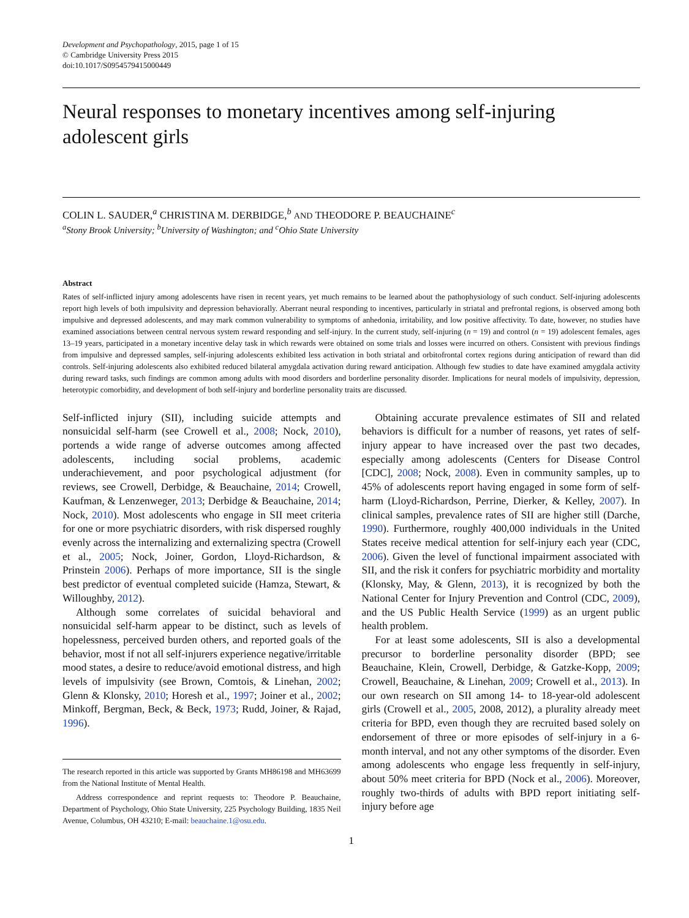Development and Psychopathology, 2015, page 1 of 15
© Cambridge University Press 2015
doi:10.1017/S0954579415000449
Neural responses to monetary incentives among self-injuring adolescent girls
COLIN L. SAUDER,<sup>a</sup> CHRISTINA M. DERBIDGE,<sup>b</sup> AND THEODORE P. BEAUCHAINE<sup>c</sup>
<sup>a</sup> Stony Brook University; <sup>b</sup>University of Washington; and <sup>c</sup>Ohio State University
Abstract
Rates of self-inflicted injury among adolescents have risen in recent years, yet much remains to be learned about the pathophysiology of such conduct. Self-injuring adolescents report high levels of both impulsivity and depression behaviorally. Aberrant neural responding to incentives, particularly in striatal and prefrontal regions, is observed among both impulsive and depressed adolescents, and may mark common vulnerability to symptoms of anhedonia, irritability, and low positive affectivity. To date, however, no studies have examined associations between central nervous system reward responding and self-injury. In the current study, self-injuring (n = 19) and control (n = 19) adolescent females, ages 13–19 years, participated in a monetary incentive delay task in which rewards were obtained on some trials and losses were incurred on others. Consistent with previous findings from impulsive and depressed samples, self-injuring adolescents exhibited less activation in both striatal and orbitofrontal cortex regions during anticipation of reward than did controls. Self-injuring adolescents also exhibited reduced bilateral amygdala activation during reward anticipation. Although few studies to date have examined amygdala activity during reward tasks, such findings are common among adults with mood disorders and borderline personality disorder. Implications for neural models of impulsivity, depression, heterotypic comorbidity, and development of both self-injury and borderline personality traits are discussed.
Self-inflicted injury (SII), including suicide attempts and nonsuicidal self-harm (see Crowell et al., 2008; Nock, 2010), portends a wide range of adverse outcomes among affected adolescents, including social problems, academic underachievement, and poor psychological adjustment (for reviews, see Crowell, Derbidge, & Beauchaine, 2014; Crowell, Kaufman, & Lenzenweger, 2013; Derbidge & Beauchaine, 2014; Nock, 2010). Most adolescents who engage in SII meet criteria for one or more psychiatric disorders, with risk dispersed roughly evenly across the internalizing and externalizing spectra (Crowell et al., 2005; Nock, Joiner, Gordon, Lloyd-Richardson, & Prinstein 2006). Perhaps of more importance, SII is the single best predictor of eventual completed suicide (Hamza, Stewart, & Willoughby, 2012).
Although some correlates of suicidal behavioral and nonsuicidal self-harm appear to be distinct, such as levels of hopelessness, perceived burden others, and reported goals of the behavior, most if not all self-injurers experience negative/irritable mood states, a desire to reduce/avoid emotional distress, and high levels of impulsivity (see Brown, Comtois, & Linehan, 2002; Glenn & Klonsky, 2010; Horesh et al., 1997; Joiner et al., 2002; Minkoff, Bergman, Beck, & Beck, 1973; Rudd, Joiner, & Rajad, 1996).
The research reported in this article was supported by Grants MH86198 and MH63699 from the National Institute of Mental Health.
Address correspondence and reprint requests to: Theodore P. Beauchaine, Department of Psychology, Ohio State University, 225 Psychology Building, 1835 Neil Avenue, Columbus, OH 43210; E-mail: beauchaine.1@osu.edu.
Obtaining accurate prevalence estimates of SII and related behaviors is difficult for a number of reasons, yet rates of self-injury appear to have increased over the past two decades, especially among adolescents (Centers for Disease Control [CDC], 2008; Nock, 2008). Even in community samples, up to 45% of adolescents report having engaged in some form of self-harm (Lloyd-Richardson, Perrine, Dierker, & Kelley, 2007). In clinical samples, prevalence rates of SII are higher still (Darche, 1990). Furthermore, roughly 400,000 individuals in the United States receive medical attention for self-injury each year (CDC, 2006). Given the level of functional impairment associated with SII, and the risk it confers for psychiatric morbidity and mortality (Klonsky, May, & Glenn, 2013), it is recognized by both the National Center for Injury Prevention and Control (CDC, 2009), and the US Public Health Service (1999) as an urgent public health problem.
For at least some adolescents, SII is also a developmental precursor to borderline personality disorder (BPD; see Beauchaine, Klein, Crowell, Derbidge, & Gatzke-Kopp, 2009; Crowell, Beauchaine, & Linehan, 2009; Crowell et al., 2013). In our own research on SII among 14- to 18-year-old adolescent girls (Crowell et al., 2005, 2008, 2012), a plurality already meet criteria for BPD, even though they are recruited based solely on endorsement of three or more episodes of self-injury in a 6-month interval, and not any other symptoms of the disorder. Even among adolescents who engage less frequently in self-injury, about 50% meet criteria for BPD (Nock et al., 2006). Moreover, roughly two-thirds of adults with BPD report initiating self-injury before age
1